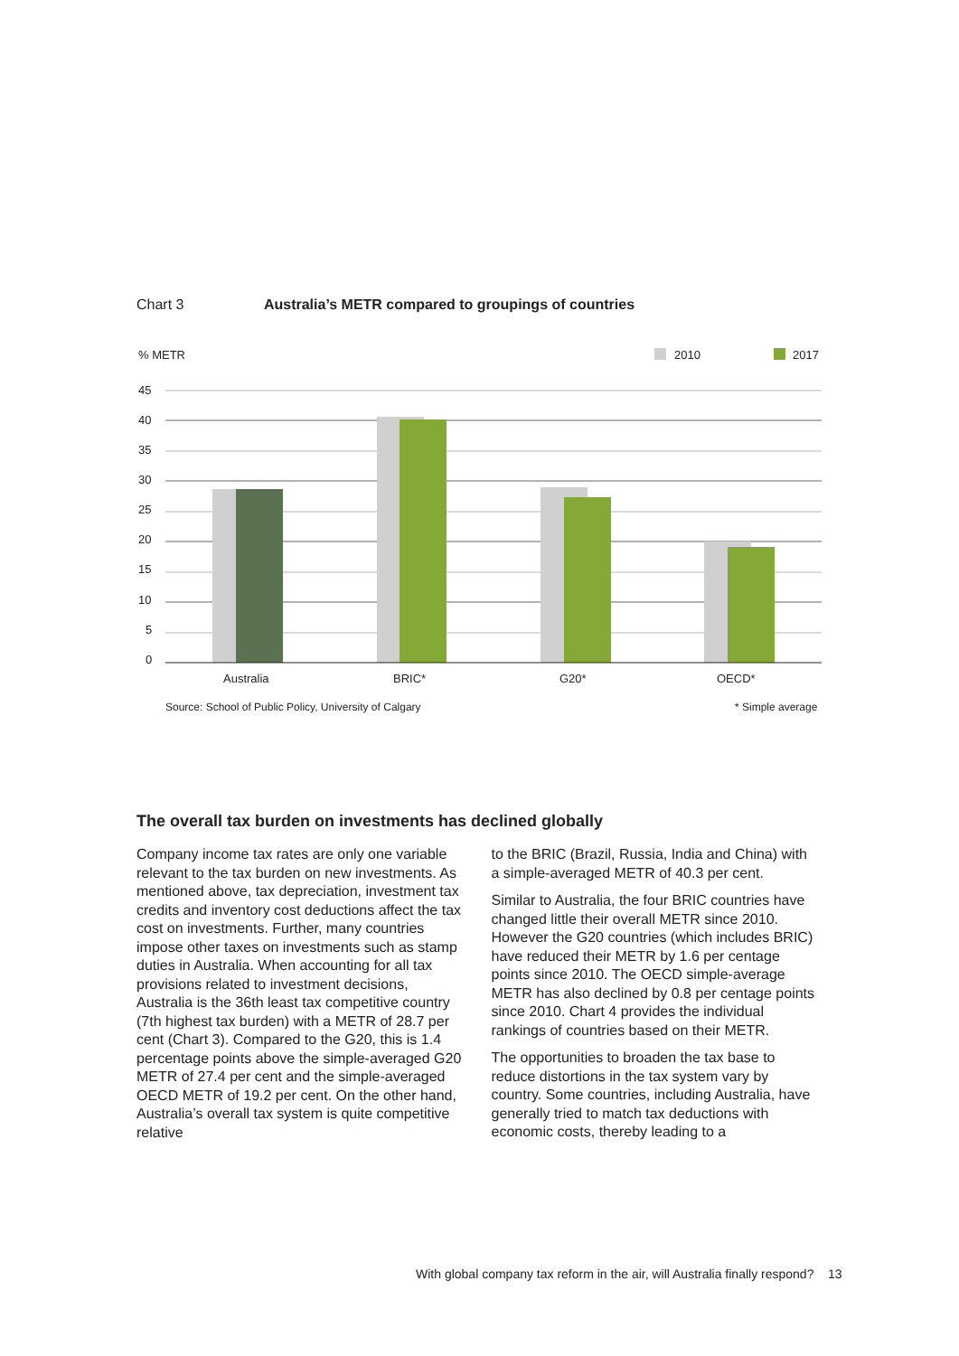Chart 3 Australia’s METR compared to groupings of countries
% METR
2010
2017
45
40
35
30
25
20
15
10
5
0
Australia
BRIC*
G20*
OECD*
Source: School of Public Policy, University of Calgary
* Simple average
The overall tax burden on investments has declined globally
Company income tax rates are only one variable relevant to the tax burden on new investments. As mentioned above, tax depreciation, investment tax credits and inventory cost deductions affect the tax cost on investments. Further, many countries impose other taxes on investments such as stamp duties in Australia. When accounting for all tax provisions related to investment decisions, Australia is the 36th least tax competitive country (7th highest tax burden) with a METR of 28.7 per cent (Chart 3). Compared to the G20, this is 1.4 percentage points above the simple-averaged G20 METR of 27.4 per cent and the simple-averaged OECD METR of 19.2 per cent. On the other hand, Australia’s overall tax system is quite competitive relative
to the BRIC (Brazil, Russia, India and China) with a simple-averaged METR of 40.3 per cent.
Similar to Australia, the four BRIC countries have changed little their overall METR since 2010. However the G20 countries (which includes BRIC) have reduced their METR by 1.6 per centage points since 2010. The OECD simple-average METR has also declined by 0.8 per centage points since 2010. Chart 4 provides the individual rankings of countries based on their METR.
The opportunities to broaden the tax base to reduce distortions in the tax system vary by country. Some countries, including Australia, have generally tried to match tax deductions with economic costs, thereby leading to a
With global company tax reform in the air, will Australia finally respond? 13